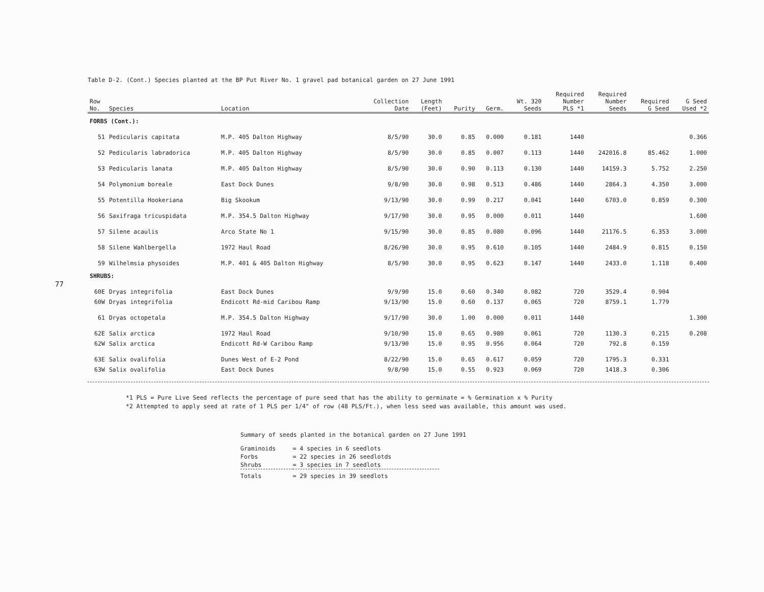77
Table D-2. (Cont.) Species planted at the BP Put River No. 1 gravel pad botanical garden on 27 June 1991
| Row No. | Species | Location | Collection Date | Length (Feet) | Purity | Germ. | Wt. 320 Seeds | Required Number PLS *1 | Required Number Seeds | Required G Seed | G Seed Used *2 |
| --- | --- | --- | --- | --- | --- | --- | --- | --- | --- | --- | --- |
| FORBS (Cont.): | | | | | | | | | | | |
| 51 | Pedicularis capitata | M.P. 405 Dalton Highway | 8/5/90 | 30.0 | 0.85 | 0.000 | 0.181 | 1440 | | | 0.366 |
| 52 | Pedicularis labradorica | M.P. 405 Dalton Highway | 8/5/90 | 30.0 | 0.85 | 0.007 | 0.113 | 1440 | 242016.8 | 85.462 | 1.000 |
| 53 | Pedicularis lanata | M.P. 405 Dalton Highway | 8/5/90 | 30.0 | 0.90 | 0.113 | 0.130 | 1440 | 14159.3 | 5.752 | 2.250 |
| 54 | Polymonium boreale | East Dock Dunes | 9/8/90 | 30.0 | 0.98 | 0.513 | 0.486 | 1440 | 2864.3 | 4.350 | 3.000 |
| 55 | Potentilla Hookeriana | Big Skookum | 9/13/90 | 30.0 | 0.99 | 0.217 | 0.041 | 1440 | 6703.0 | 0.859 | 0.300 |
| 56 | Saxifraga tricuspidata | M.P. 354.5 Dalton Highway | 9/17/90 | 30.0 | 0.95 | 0.000 | 0.011 | 1440 | | | 1.600 |
| 57 | Silene acaulis | Arco State No 1 | 9/15/90 | 30.0 | 0.85 | 0.080 | 0.096 | 1440 | 21176.5 | 6.353 | 3.000 |
| 58 | Silene Wahlbergella | 1972 Haul Road | 8/26/90 | 30.0 | 0.95 | 0.610 | 0.105 | 1440 | 2484.9 | 0.815 | 0.150 |
| 59 | Wilhelmsia physoides | M.P. 401 & 405 Dalton Highway | 8/5/90 | 30.0 | 0.95 | 0.623 | 0.147 | 1440 | 2433.0 | 1.118 | 0.400 |
| SHRUBS: | | | | | | | | | | | |
| 60E | Dryas integrifolia | East Dock Dunes | 9/9/90 | 15.0 | 0.60 | 0.340 | 0.082 | 720 | 3529.4 | 0.904 | |
| 60W | Dryas integrifolia | Endicott Rd-mid Caribou Ramp | 9/13/90 | 15.0 | 0.60 | 0.137 | 0.065 | 720 | 8759.1 | 1.779 | |
| 61 | Dryas octopetala | M.P. 354.5 Dalton Highway | 9/17/90 | 30.0 | 1.00 | 0.000 | 0.011 | 1440 | | | 1.300 |
| 62E | Salix arctica | 1972 Haul Road | 9/10/90 | 15.0 | 0.65 | 0.980 | 0.061 | 720 | 1130.3 | 0.215 | 0.208 |
| 62W | Salix arctica | Endicott Rd-W Caribou Ramp | 9/13/90 | 15.0 | 0.95 | 0.956 | 0.064 | 720 | 792.8 | 0.159 | |
| 63E | Salix ovalifolia | Dunes West of E-2 Pond | 8/22/90 | 15.0 | 0.65 | 0.617 | 0.059 | 720 | 1795.3 | 0.331 | |
| 63W | Salix ovalifolia | East Dock Dunes | 9/8/90 | 15.0 | 0.55 | 0.923 | 0.069 | 720 | 1418.3 | 0.306 | |
*1 PLS = Pure Live Seed reflects the percentage of pure seed that has the ability to germinate = % Germination x % Purity
*2 Attempted to apply seed at rate of 1 PLS per 1/4" of row (48 PLS/Ft.), when less seed was available, this amount was used.
Summary of seeds planted in the botanical garden on 27 June 1991
| Graminoids | = 4 species in 6 seedlots |
| Forbs | = 22 species in 26 seedlotds |
| Shrubs | = 3 species in 7 seedlots |
| Totals | = 29 species in 39 seedlots |